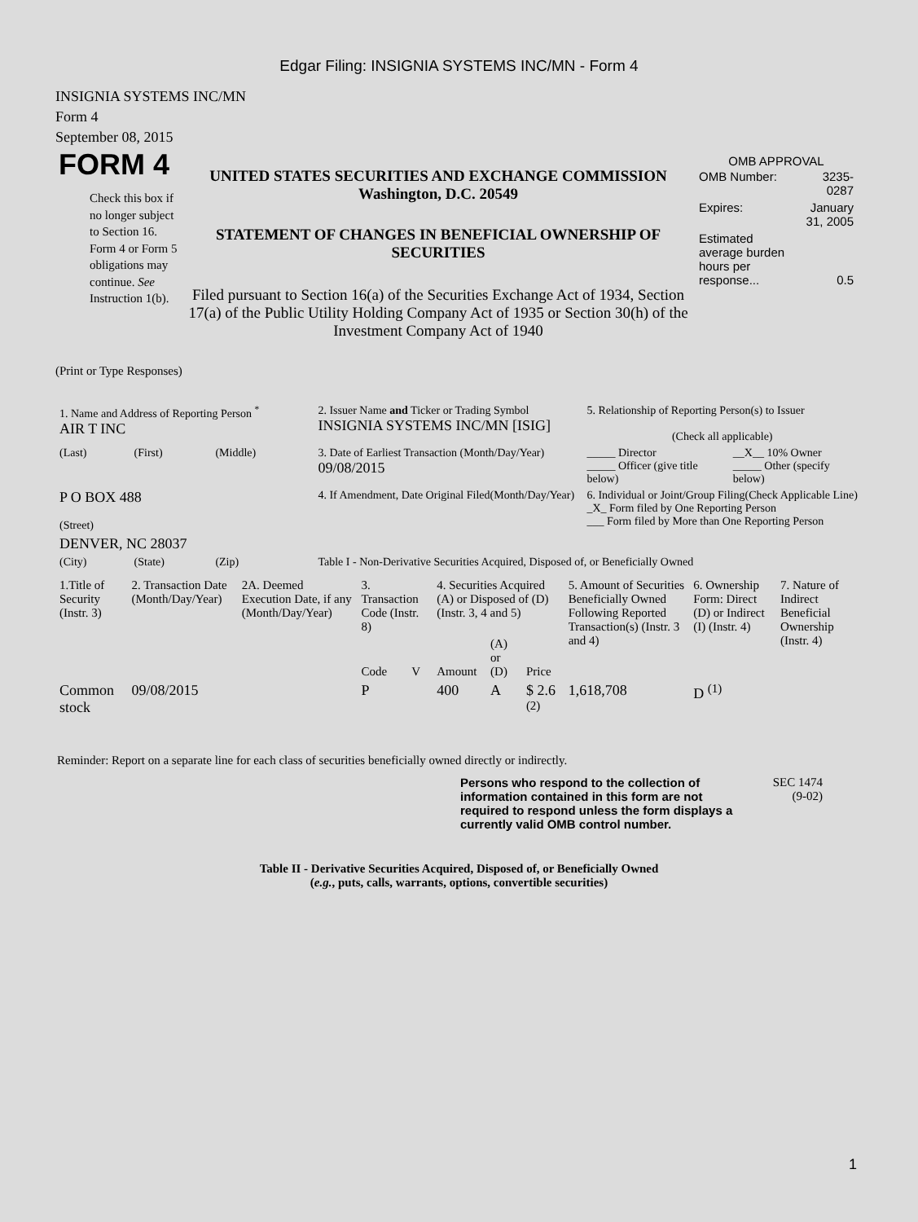Edgar Filing: INSIGNIA SYSTEMS INC/MN - Form 4
INSIGNIA SYSTEMS INC/MN
Form 4
September 08, 2015
FORM 4
Check this box if no longer subject to Section 16. Form 4 or Form 5 obligations may continue. See Instruction 1(b).
UNITED STATES SECURITIES AND EXCHANGE COMMISSION
Washington, D.C. 20549
STATEMENT OF CHANGES IN BENEFICIAL OWNERSHIP OF SECURITIES
Filed pursuant to Section 16(a) of the Securities Exchange Act of 1934, Section 17(a) of the Public Utility Holding Company Act of 1935 or Section 30(h) of the Investment Company Act of 1940
OMB APPROVAL
| OMB Number: | 3235-0287 |
| Expires: | January 31, 2005 |
| Estimated average burden hours per response... | 0.5 |
(Print or Type Responses)
| 1. Name and Address of Reporting Person <sup>*</sup> AIR T INC | | | 2. Issuer Name and Ticker or Trading Symbol INSIGNIA SYSTEMS INC/MN [ISIG] | 5. Relationship of Reporting Person(s) to Issuer (Check all applicable) | |
| (Last) | (First) | (Middle) | 3. Date of Earliest Transaction (Month/Day/Year) 09/08/2015 | _____ Director _____ Officer (give title below) | __X__ 10% Owner _____ Other (specify below) |
| P O BOX 488 (Street) | | | 4. If Amendment, Date Original Filed(Month/Day/Year) | 6. Individual or Joint/Group Filing(Check Applicable Line) _X_ Form filed by One Reporting Person ___ Form filed by More than One Reporting Person | |
| DENVER, NC 28037 | | | | | |
| (City) | (State) | (Zip) | Table I - Non-Derivative Securities Acquired, Disposed of, or Beneficially Owned | | |
| 1.Title of Security (Instr. 3) | 2. Transaction Date (Month/Day/Year) | 2A. Deemed Execution Date, if any (Month/Day/Year) | 3. Transaction Code (Instr. 8) | | 4. Securities Acquired (A) or Disposed of (D) (Instr. 3, 4 and 5) | | | 5. Amount of Securities Beneficially Owned Following Reported Transaction(s) (Instr. 3 and 4) | 6. Ownership Form: Direct (D) or Indirect (I) (Instr. 4) | 7. Nature of Indirect Beneficial Ownership (Instr. 4) |
| --- | --- | --- | --- | --- | --- | --- | --- | --- | --- | --- |
| | | | Code | V | Amount | (A) or (D) | Price | | | |
| Common stock | 09/08/2015 | | P | | 400 | A | $ 2.6 <sup>(2)</sup> | 1,618,708 | D <sup>(1)</sup> | |
Reminder: Report on a separate line for each class of securities beneficially owned directly or indirectly.
Persons who respond to the collection of information contained in this form are not required to respond unless the form displays a currently valid OMB control number.
SEC 1474
(9-02)
Table II - Derivative Securities Acquired, Disposed of, or Beneficially Owned
(e.g., puts, calls, warrants, options, convertible securities)
1